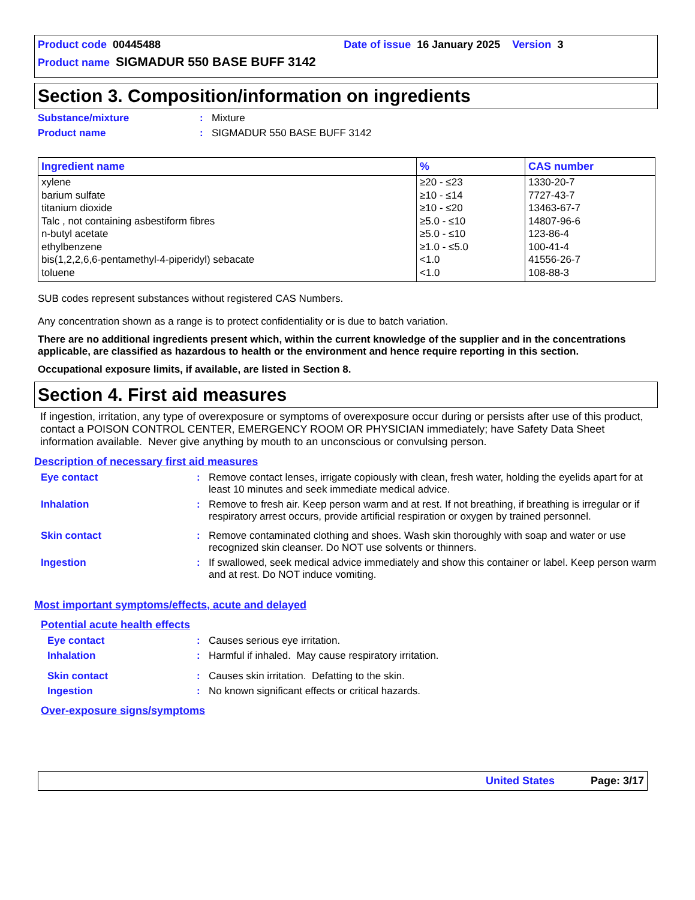Product code 00445488 Date of issue 16 January 2025 Version 3
Product name SIGMADUR 550 BASE BUFF 3142
Section 3. Composition/information on ingredients
Substance/mixture: Mixture
Product name: SIGMADUR 550 BASE BUFF 3142
| Ingredient name | % | CAS number |
| --- | --- | --- |
| xylene barium sulfate titanium dioxide Talc , not containing asbestiform fibres n-butyl acetate ethylbenzene bis(1,2,2,6,6-pentamethyl-4-piperidyl) sebacate toluene | ≥20 - ≤23 ≥10 - ≤14 ≥10 - ≤20 ≥5.0 - ≤10 ≥5.0 - ≤10 ≥1.0 - ≤5.0 <1.0 <1.0 | 1330-20-7 7727-43-7 13463-67-7 14807-96-6 123-86-4 100-41-4 41556-26-7 108-88-3 |
SUB codes represent substances without registered CAS Numbers.
Any concentration shown as a range is to protect confidentiality or is due to batch variation.
There are no additional ingredients present which, within the current knowledge of the supplier and in the concentrations applicable, are classified as hazardous to health or the environment and hence require reporting in this section.
Occupational exposure limits, if available, are listed in Section 8.
Section 4. First aid measures
If ingestion, irritation, any type of overexposure or symptoms of overexposure occur during or persists after use of this product, contact a POISON CONTROL CENTER, EMERGENCY ROOM OR PHYSICIAN immediately; have Safety Data Sheet information available. Never give anything by mouth to an unconscious or convulsing person.
Description of necessary first aid measures
Eye contact: Remove contact lenses, irrigate copiously with clean, fresh water, holding the eyelids apart for at least 10 minutes and seek immediate medical advice.
Inhalation: Remove to fresh air. Keep person warm and at rest. If not breathing, if breathing is irregular or if respiratory arrest occurs, provide artificial respiration or oxygen by trained personnel.
Skin contact: Remove contaminated clothing and shoes. Wash skin thoroughly with soap and water or use recognized skin cleanser. Do NOT use solvents or thinners.
Ingestion: If swallowed, seek medical advice immediately and show this container or label. Keep person warm and at rest. Do NOT induce vomiting.
Most important symptoms/effects, acute and delayed
Potential acute health effects
Eye contact: Causes serious eye irritation.
Inhalation: Harmful if inhaled. May cause respiratory irritation.
Skin contact: Causes skin irritation. Defatting to the skin.
Ingestion: No known significant effects or critical hazards.
Over-exposure signs/symptoms
United States Page: 3/17